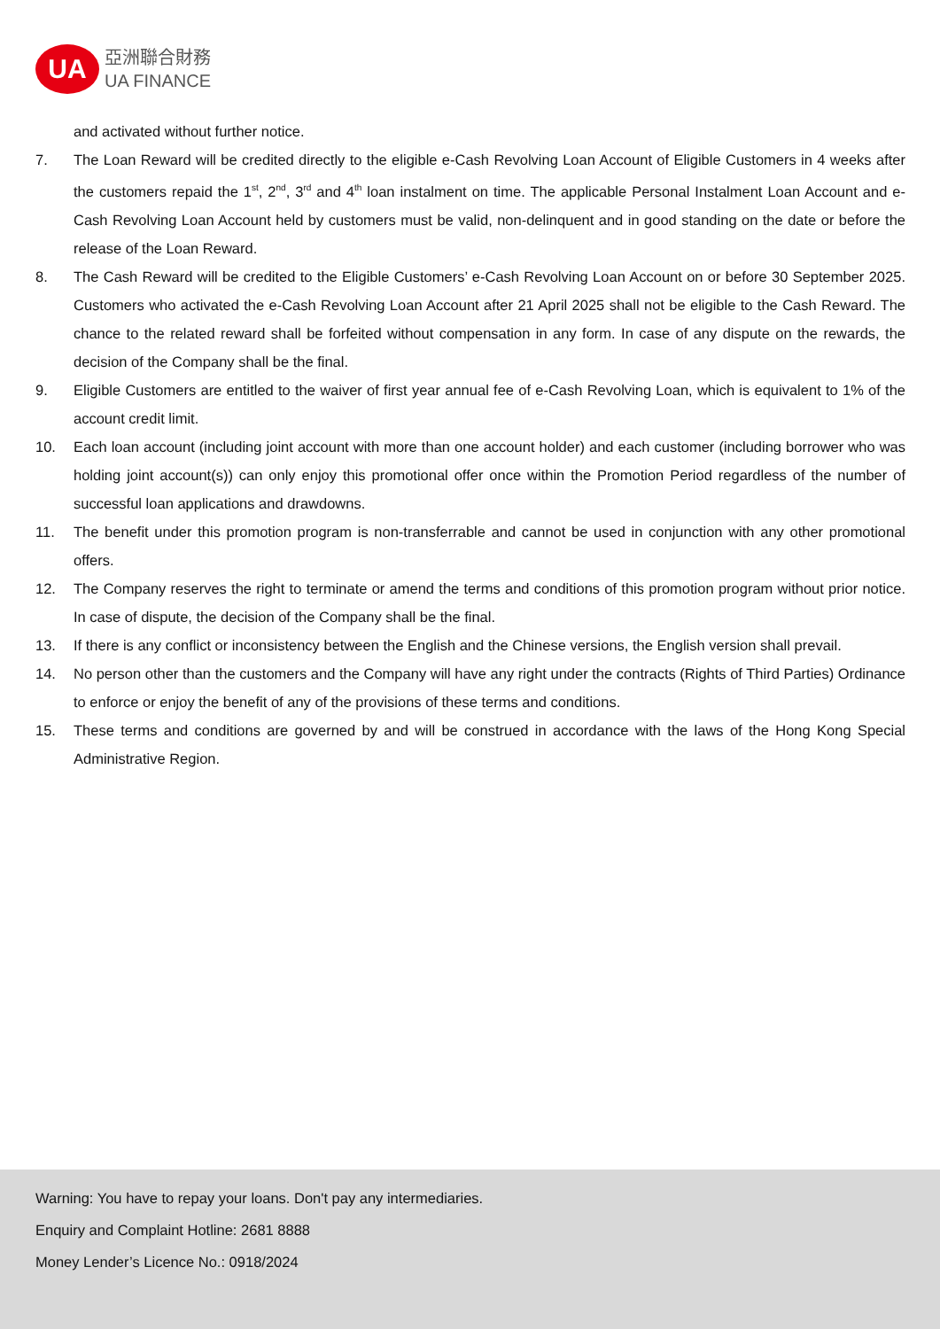UA
亞洲聯合財務
UA FINANCE
and activated without further notice.
7. The Loan Reward will be credited directly to the eligible e-Cash Revolving Loan Account of Eligible Customers in 4 weeks after the customers repaid the 1<sup>st</sup>, 2<sup>nd</sup>, 3<sup>rd</sup> and 4<sup>th</sup> loan instalment on time. The applicable Personal Instalment Loan Account and e-Cash Revolving Loan Account held by customers must be valid, non-delinquent and in good standing on the date or before the release of the Loan Reward.
8. The Cash Reward will be credited to the Eligible Customers’ e-Cash Revolving Loan Account on or before 30 September 2025. Customers who activated the e-Cash Revolving Loan Account after 21 April 2025 shall not be eligible to the Cash Reward. The chance to the related reward shall be forfeited without compensation in any form. In case of any dispute on the rewards, the decision of the Company shall be the final.
9. Eligible Customers are entitled to the waiver of first year annual fee of e-Cash Revolving Loan, which is equivalent to 1% of the account credit limit.
10. Each loan account (including joint account with more than one account holder) and each customer (including borrower who was holding joint account(s)) can only enjoy this promotional offer once within the Promotion Period regardless of the number of successful loan applications and drawdowns.
11. The benefit under this promotion program is non-transferrable and cannot be used in conjunction with any other promotional offers.
12. The Company reserves the right to terminate or amend the terms and conditions of this promotion program without prior notice. In case of dispute, the decision of the Company shall be the final.
13. If there is any conflict or inconsistency between the English and the Chinese versions, the English version shall prevail.
14. No person other than the customers and the Company will have any right under the contracts (Rights of Third Parties) Ordinance to enforce or enjoy the benefit of any of the provisions of these terms and conditions.
15. These terms and conditions are governed by and will be construed in accordance with the laws of the Hong Kong Special Administrative Region.
Warning: You have to repay your loans. Don't pay any intermediaries.
Enquiry and Complaint Hotline: 2681 8888
Money Lender’s Licence No.: 0918/2024